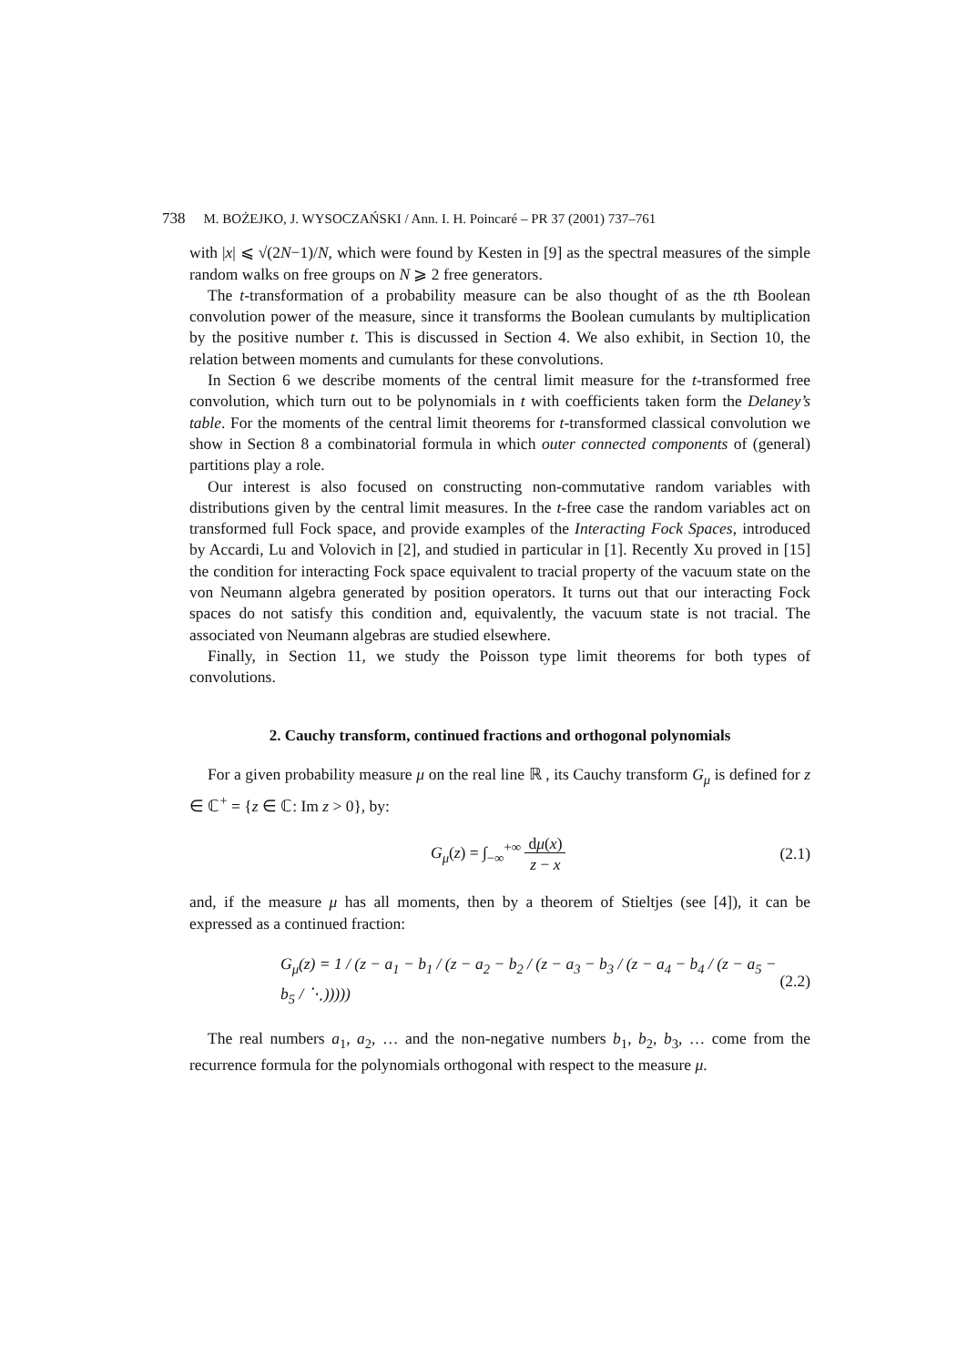738 M. BOŻEJKO, J. WYSOCZAŃSKI / Ann. I. H. Poincaré – PR 37 (2001) 737–761
with |x| ⩽ √(2N−1)/N, which were found by Kesten in [9] as the spectral measures of the simple random walks on free groups on N ⩾ 2 free generators.
The t-transformation of a probability measure can be also thought of as the tth Boolean convolution power of the measure, since it transforms the Boolean cumulants by multiplication by the positive number t. This is discussed in Section 4. We also exhibit, in Section 10, the relation between moments and cumulants for these convolutions.
In Section 6 we describe moments of the central limit measure for the t-transformed free convolution, which turn out to be polynomials in t with coefficients taken form the Delaney’s table. For the moments of the central limit theorems for t-transformed classical convolution we show in Section 8 a combinatorial formula in which outer connected components of (general) partitions play a role.
Our interest is also focused on constructing non-commutative random variables with distributions given by the central limit measures. In the t-free case the random variables act on transformed full Fock space, and provide examples of the Interacting Fock Spaces, introduced by Accardi, Lu and Volovich in [2], and studied in particular in [1]. Recently Xu proved in [15] the condition for interacting Fock space equivalent to tracial property of the vacuum state on the von Neumann algebra generated by position operators. It turns out that our interacting Fock spaces do not satisfy this condition and, equivalently, the vacuum state is not tracial. The associated von Neumann algebras are studied elsewhere.
Finally, in Section 11, we study the Poisson type limit theorems for both types of convolutions.
2. Cauchy transform, continued fractions and orthogonal polynomials
For a given probability measure μ on the real line ℝ , its Cauchy transform G<sub>μ</sub> is defined for z ∈ ℂ<sup>+</sup> = {z ∈ ℂ: Im z > 0}, by:
G<sub>μ</sub>(z) = ∫<sub>−∞</sub><sup>+∞</sup> dμ(x)
z − x (2.1)
and, if the measure μ has all moments, then by a theorem of Stieltjes (see [4]), it can be expressed as a continued fraction:
G<sub>μ</sub>(z) = 1 / (z − a<sub>1</sub> − b<sub>1</sub> / (z − a<sub>2</sub> − b<sub>2</sub> / (z − a<sub>3</sub> − b<sub>3</sub> / (z − a<sub>4</sub> − b<sub>4</sub> / (z − a<sub>5</sub> − b<sub>5</sub> / ⋱)))))
(2.2)
The real numbers a<sub>1</sub>, a<sub>2</sub>, … and the non-negative numbers b<sub>1</sub>, b<sub>2</sub>, b<sub>3</sub>, … come from the recurrence formula for the polynomials orthogonal with respect to the measure μ.